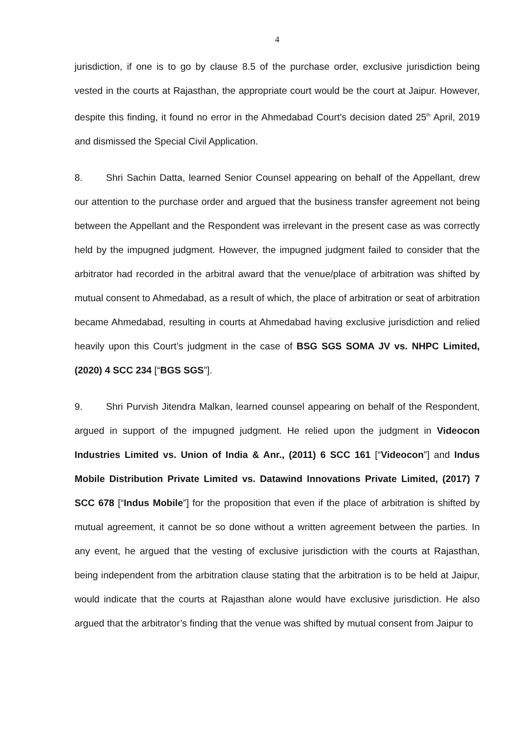4
jurisdiction, if one is to go by clause 8.5 of the purchase order, exclusive jurisdiction being vested in the courts at Rajasthan, the appropriate court would be the court at Jaipur. However, despite this finding, it found no error in the Ahmedabad Court’s decision dated 25<sup>th</sup> April, 2019 and dismissed the Special Civil Application.
8. Shri Sachin Datta, learned Senior Counsel appearing on behalf of the Appellant, drew our attention to the purchase order and argued that the business transfer agreement not being between the Appellant and the Respondent was irrelevant in the present case as was correctly held by the impugned judgment. However, the impugned judgment failed to consider that the arbitrator had recorded in the arbitral award that the venue/place of arbitration was shifted by mutual consent to Ahmedabad, as a result of which, the place of arbitration or seat of arbitration became Ahmedabad, resulting in courts at Ahmedabad having exclusive jurisdiction and relied heavily upon this Court’s judgment in the case of BSG SGS SOMA JV vs. NHPC Limited, (2020) 4 SCC 234 [“BGS SGS”].
9. Shri Purvish Jitendra Malkan, learned counsel appearing on behalf of the Respondent, argued in support of the impugned judgment. He relied upon the judgment in Videocon Industries Limited vs. Union of India & Anr., (2011) 6 SCC 161 [“Videocon”] and Indus Mobile Distribution Private Limited vs. Datawind Innovations Private Limited, (2017) 7 SCC 678 [“Indus Mobile”] for the proposition that even if the place of arbitration is shifted by mutual agreement, it cannot be so done without a written agreement between the parties. In any event, he argued that the vesting of exclusive jurisdiction with the courts at Rajasthan, being independent from the arbitration clause stating that the arbitration is to be held at Jaipur, would indicate that the courts at Rajasthan alone would have exclusive jurisdiction. He also argued that the arbitrator’s finding that the venue was shifted by mutual consent from Jaipur to